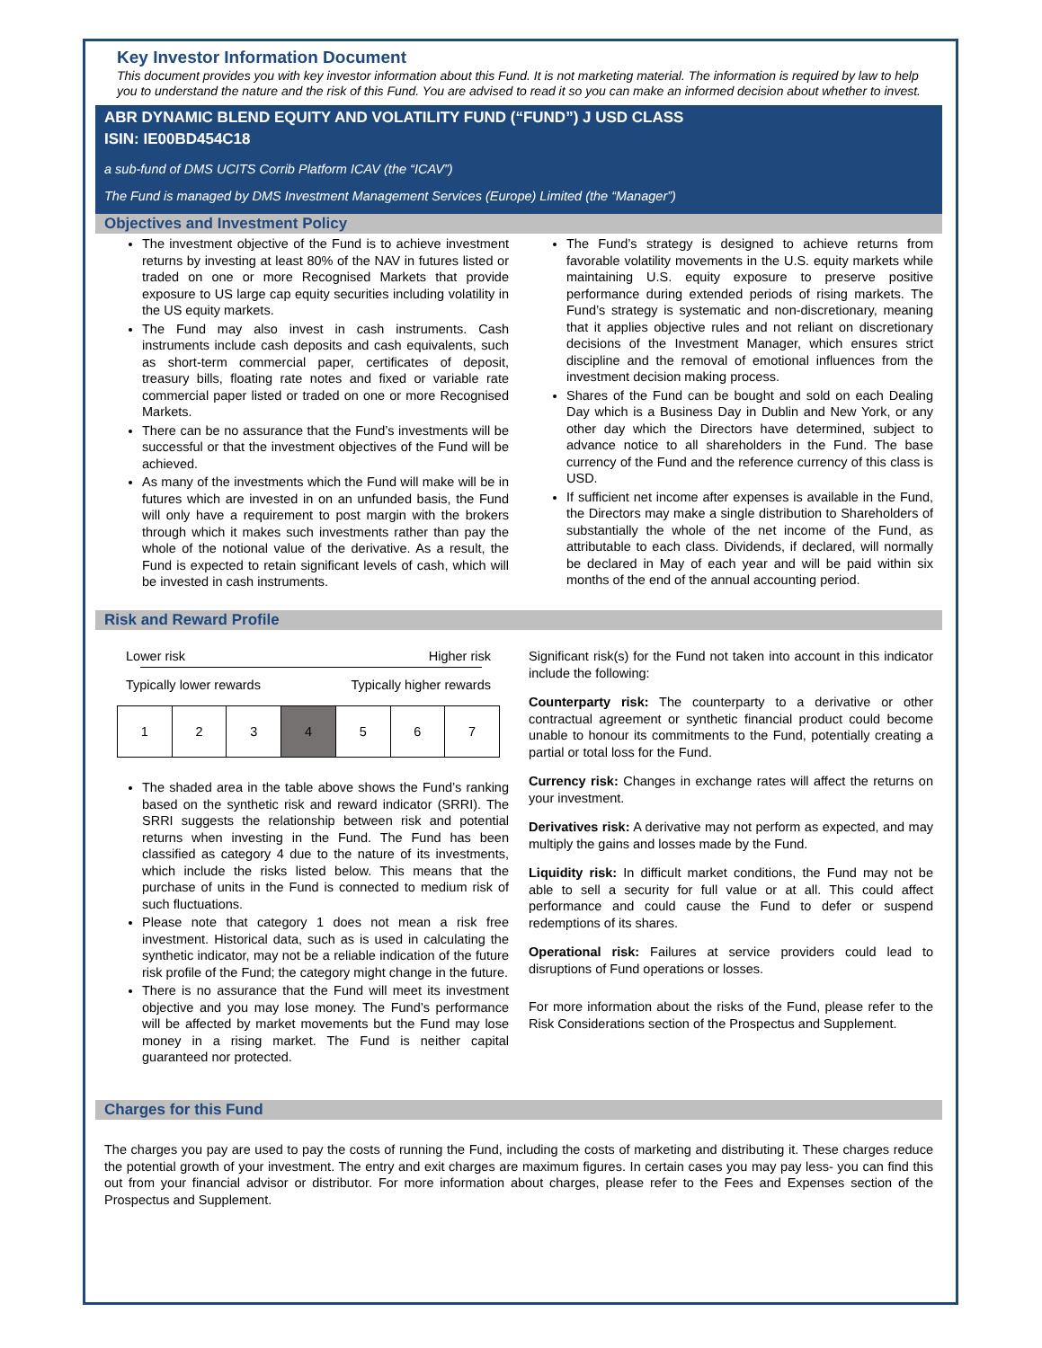Key Investor Information Document
This document provides you with key investor information about this Fund. It is not marketing material. The information is required by law to help you to understand the nature and the risk of this Fund. You are advised to read it so you can make an informed decision about whether to invest.
ABR DYNAMIC BLEND EQUITY AND VOLATILITY FUND (“FUND”) J USD CLASS
ISIN: IE00BD454C18
a sub-fund of DMS UCITS Corrib Platform ICAV (the “ICAV”)
The Fund is managed by DMS Investment Management Services (Europe) Limited (the “Manager”)
Objectives and Investment Policy
The investment objective of the Fund is to achieve investment returns by investing at least 80% of the NAV in futures listed or traded on one or more Recognised Markets that provide exposure to US large cap equity securities including volatility in the US equity markets.
The Fund may also invest in cash instruments. Cash instruments include cash deposits and cash equivalents, such as short-term commercial paper, certificates of deposit, treasury bills, floating rate notes and fixed or variable rate commercial paper listed or traded on one or more Recognised Markets.
There can be no assurance that the Fund’s investments will be successful or that the investment objectives of the Fund will be achieved.
As many of the investments which the Fund will make will be in futures which are invested in on an unfunded basis, the Fund will only have a requirement to post margin with the brokers through which it makes such investments rather than pay the whole of the notional value of the derivative. As a result, the Fund is expected to retain significant levels of cash, which will be invested in cash instruments.
The Fund’s strategy is designed to achieve returns from favorable volatility movements in the U.S. equity markets while maintaining U.S. equity exposure to preserve positive performance during extended periods of rising markets. The Fund’s strategy is systematic and non-discretionary, meaning that it applies objective rules and not reliant on discretionary decisions of the Investment Manager, which ensures strict discipline and the removal of emotional influences from the investment decision making process.
Shares of the Fund can be bought and sold on each Dealing Day which is a Business Day in Dublin and New York, or any other day which the Directors have determined, subject to advance notice to all shareholders in the Fund. The base currency of the Fund and the reference currency of this class is USD.
If sufficient net income after expenses is available in the Fund, the Directors may make a single distribution to Shareholders of substantially the whole of the net income of the Fund, as attributable to each class. Dividends, if declared, will normally be declared in May of each year and will be paid within six months of the end of the annual accounting period.
Risk and Reward Profile
Lower risk Higher risk
Typically lower rewards Typically higher rewards
| 1 | 2 | 3 | 4 | 5 | 6 | 7 |
The shaded area in the table above shows the Fund’s ranking based on the synthetic risk and reward indicator (SRRI). The SRRI suggests the relationship between risk and potential returns when investing in the Fund. The Fund has been classified as category 4 due to the nature of its investments, which include the risks listed below. This means that the purchase of units in the Fund is connected to medium risk of such fluctuations.
Please note that category 1 does not mean a risk free investment. Historical data, such as is used in calculating the synthetic indicator, may not be a reliable indication of the future risk profile of the Fund; the category might change in the future.
There is no assurance that the Fund will meet its investment objective and you may lose money. The Fund’s performance will be affected by market movements but the Fund may lose money in a rising market. The Fund is neither capital guaranteed nor protected.
Significant risk(s) for the Fund not taken into account in this indicator include the following:
Counterparty risk: The counterparty to a derivative or other contractual agreement or synthetic financial product could become unable to honour its commitments to the Fund, potentially creating a partial or total loss for the Fund.
Currency risk: Changes in exchange rates will affect the returns on your investment.
Derivatives risk: A derivative may not perform as expected, and may multiply the gains and losses made by the Fund.
Liquidity risk: In difficult market conditions, the Fund may not be able to sell a security for full value or at all. This could affect performance and could cause the Fund to defer or suspend redemptions of its shares.
Operational risk: Failures at service providers could lead to disruptions of Fund operations or losses.
For more information about the risks of the Fund, please refer to the Risk Considerations section of the Prospectus and Supplement.
Charges for this Fund
The charges you pay are used to pay the costs of running the Fund, including the costs of marketing and distributing it. These charges reduce the potential growth of your investment. The entry and exit charges are maximum figures. In certain cases you may pay less- you can find this out from your financial advisor or distributor. For more information about charges, please refer to the Fees and Expenses section of the Prospectus and Supplement.